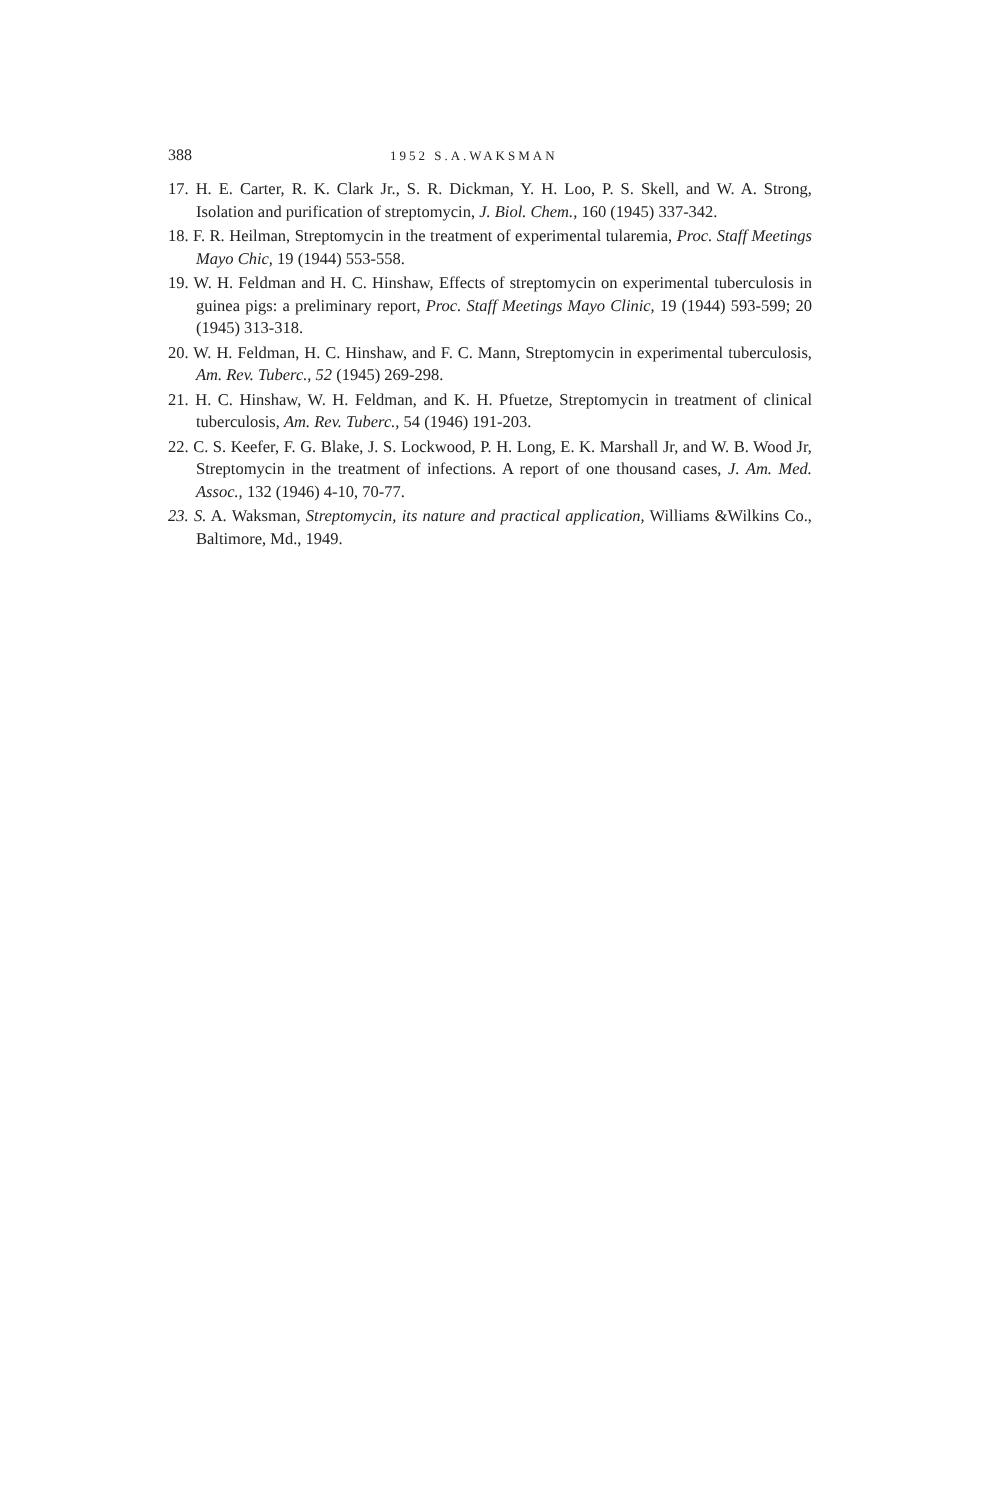388 1952 S.A.WAKSMAN
17. H. E. Carter, R. K. Clark Jr., S. R. Dickman, Y. H. Loo, P. S. Skell, and W. A. Strong, Isolation and purification of streptomycin, J. Biol. Chem., 160 (1945) 337-342.
18. F. R. Heilman, Streptomycin in the treatment of experimental tularemia, Proc. Staff Meetings Mayo Chic, 19 (1944) 553-558.
19. W. H. Feldman and H. C. Hinshaw, Effects of streptomycin on experimental tuberculosis in guinea pigs: a preliminary report, Proc. Staff Meetings Mayo Clinic, 19 (1944) 593-599; 20 (1945) 313-318.
20. W. H. Feldman, H. C. Hinshaw, and F. C. Mann, Streptomycin in experimental tuberculosis, Am. Rev. Tuberc., 52 (1945) 269-298.
21. H. C. Hinshaw, W. H. Feldman, and K. H. Pfuetze, Streptomycin in treatment of clinical tuberculosis, Am. Rev. Tuberc., 54 (1946) 191-203.
22. C. S. Keefer, F. G. Blake, J. S. Lockwood, P. H. Long, E. K. Marshall Jr, and W. B. Wood Jr, Streptomycin in the treatment of infections. A report of one thousand cases, J. Am. Med. Assoc., 132 (1946) 4-10, 70-77.
23. S. A. Waksman, Streptomycin, its nature and practical application, Williams &Wilkins Co., Baltimore, Md., 1949.